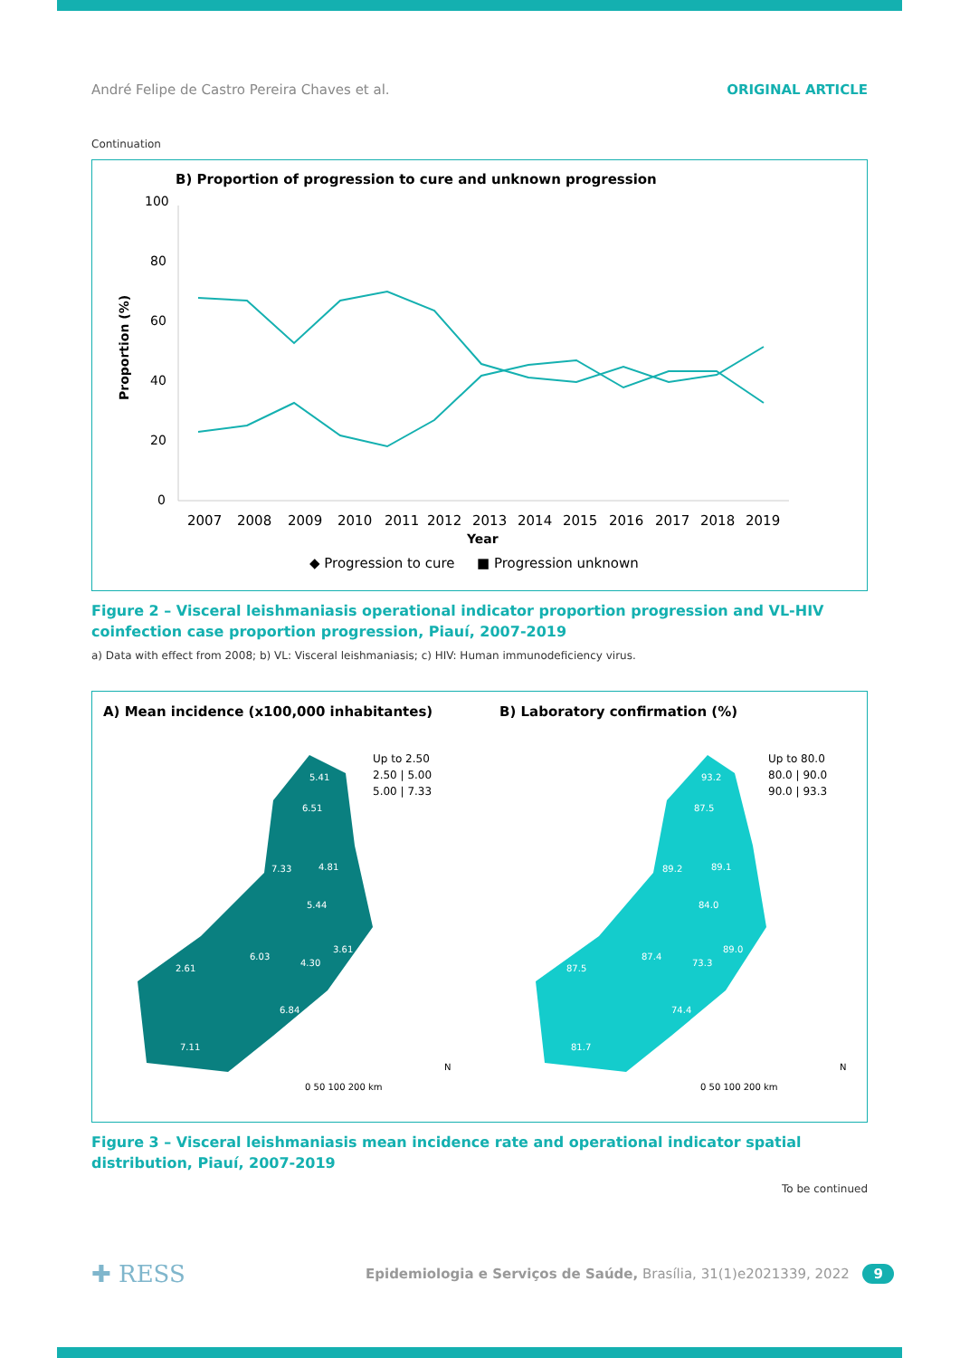André Felipe de Castro Pereira Chaves et al. ORIGINAL ARTICLE
Continuation
B) Proportion of progression to cure and unknown progression
100
80
60
40
20
0
Proportion (%)
2007
2008
2009
2010
2011
2012
2013
2014
2015
2016
2017
2018
2019
Year
◆ Progression to cure
■ Progression unknown
Figure 2 – Visceral leishmaniasis operational indicator proportion progression and VL-HIV coinfection case proportion progression, Piauí, 2007-2019
a) Data with effect from 2008; b) VL: Visceral leishmaniasis; c) HIV: Human immunodeficiency virus.
A) Mean incidence (x100,000 inhabitantes)
B) Laboratory confirmation (%)
Up to 2.50
2.50 | 5.00
5.00 | 7.33
Up to 80.0
80.0 | 90.0
90.0 | 93.3
5.41
6.51
4.81
7.33
5.44
3.61
6.03
4.30
2.61
6.84
7.11
93.2
87.5
89.2
89.1
84.0
89.0
87.4
73.3
87.5
74.4
81.7
0 50 100 200 km
0 50 100 200 km
N
N
Figure 3 – Visceral leishmaniasis mean incidence rate and operational indicator spatial distribution, Piauí, 2007-2019
To be continued
✚ RESS
Epidemiologia e Serviços de Saúde, Brasília, 31(1)e2021339, 2022 9